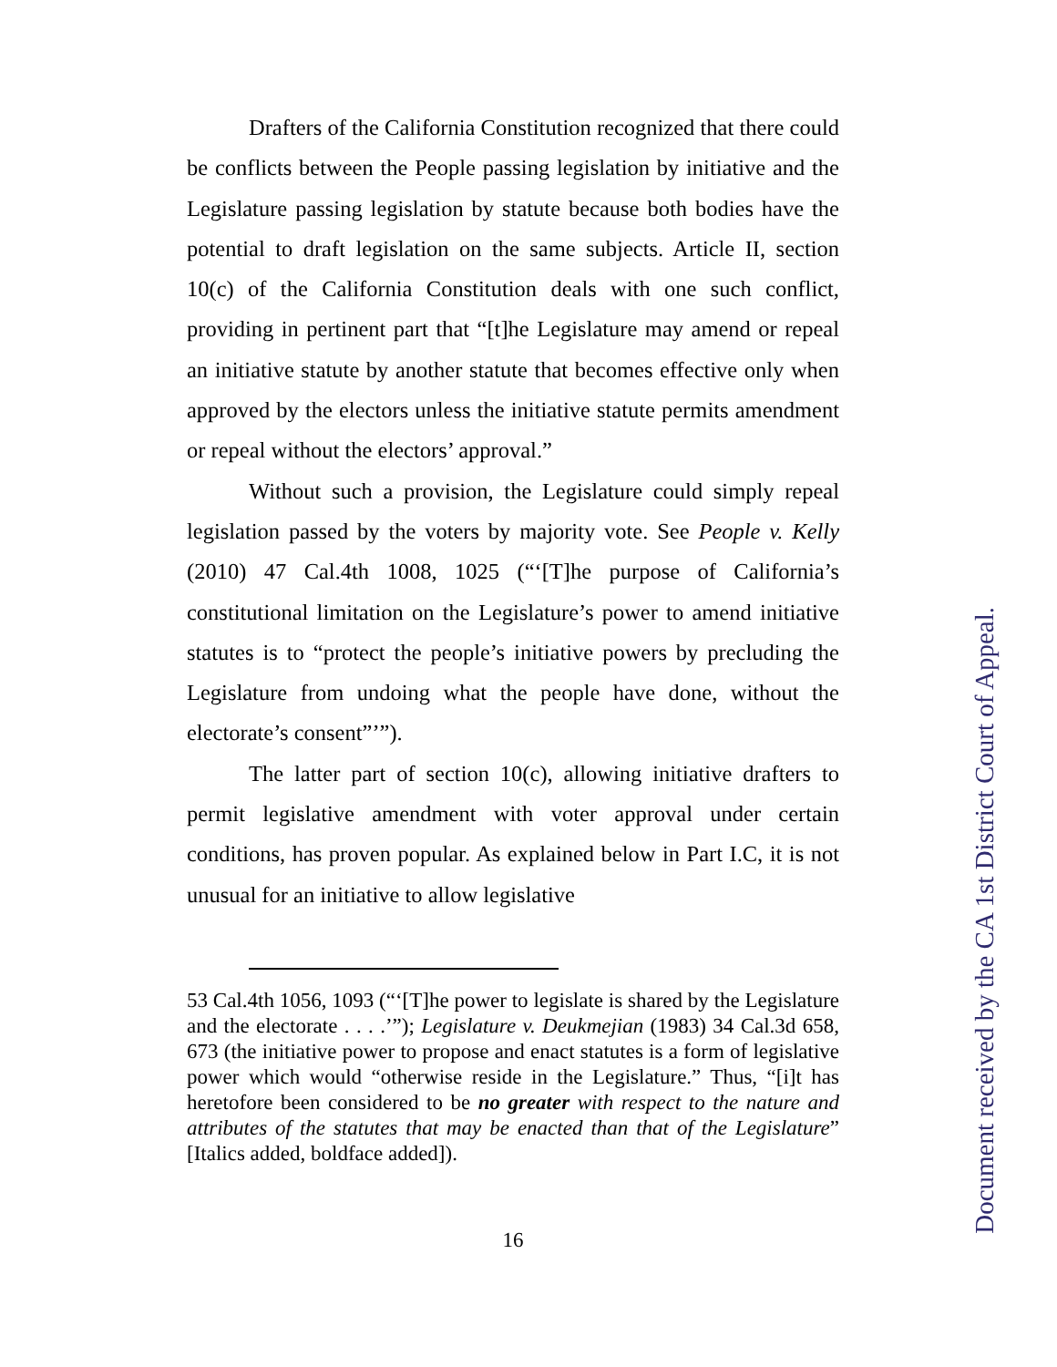Drafters of the California Constitution recognized that there could be conflicts between the People passing legislation by initiative and the Legislature passing legislation by statute because both bodies have the potential to draft legislation on the same subjects. Article II, section 10(c) of the California Constitution deals with one such conflict, providing in pertinent part that “[t]he Legislature may amend or repeal an initiative statute by another statute that becomes effective only when approved by the electors unless the initiative statute permits amendment or repeal without the electors’ approval.”
Without such a provision, the Legislature could simply repeal legislation passed by the voters by majority vote. See People v. Kelly (2010) 47 Cal.4th 1008, 1025 (“‘[T]he purpose of California’s constitutional limitation on the Legislature’s power to amend initiative statutes is to “protect the people’s initiative powers by precluding the Legislature from undoing what the people have done, without the electorate’s consent”’”).
The latter part of section 10(c), allowing initiative drafters to permit legislative amendment with voter approval under certain conditions, has proven popular. As explained below in Part I.C, it is not unusual for an initiative to allow legislative
53 Cal.4th 1056, 1093 (“‘[T]he power to legislate is shared by the Legislature and the electorate . . . .’”); Legislature v. Deukmejian (1983) 34 Cal.3d 658, 673 (the initiative power to propose and enact statutes is a form of legislative power which would “otherwise reside in the Legislature.” Thus, “[i]t has heretofore been considered to be no greater with respect to the nature and attributes of the statutes that may be enacted than that of the Legislature” [Italics added, boldface added]).
16
Document received by the CA 1st District Court of Appeal.